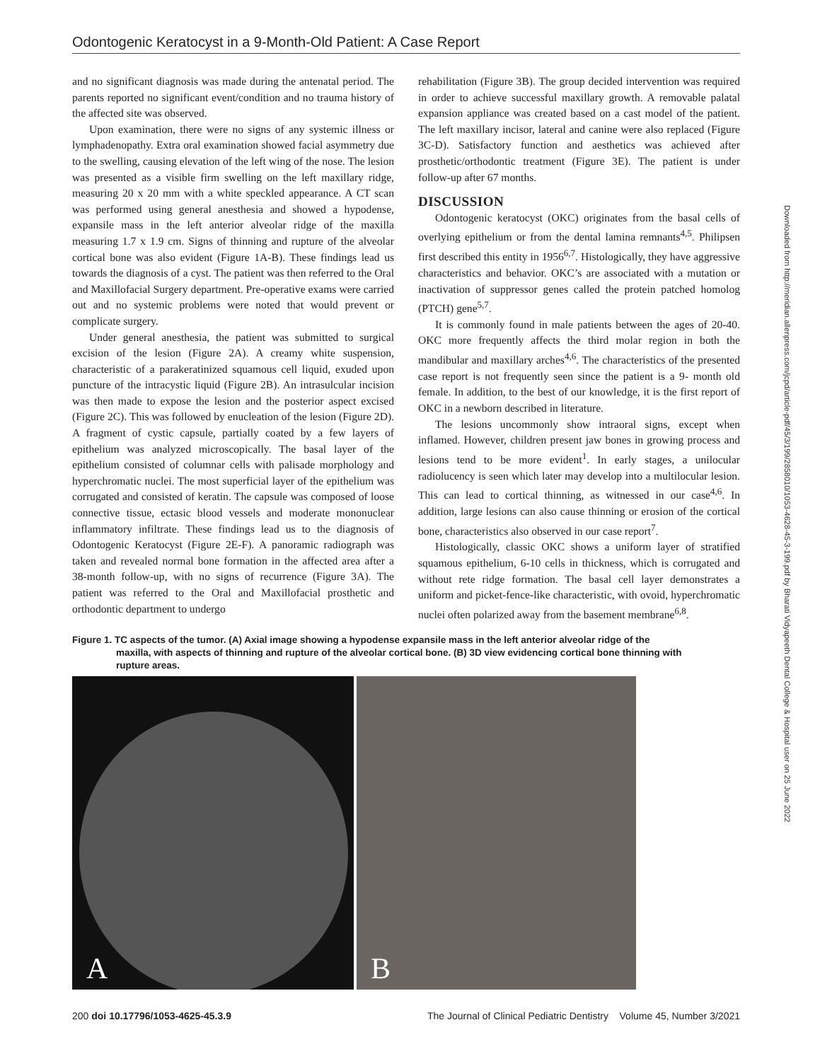Odontogenic Keratocyst in a 9-Month-Old Patient: A Case Report
and no significant diagnosis was made during the antenatal period. The parents reported no significant event/condition and no trauma history of the affected site was observed.
Upon examination, there were no signs of any systemic illness or lymphadenopathy. Extra oral examination showed facial asymmetry due to the swelling, causing elevation of the left wing of the nose. The lesion was presented as a visible firm swelling on the left maxillary ridge, measuring 20 x 20 mm with a white speckled appearance. A CT scan was performed using general anesthesia and showed a hypodense, expansile mass in the left anterior alveolar ridge of the maxilla measuring 1.7 x 1.9 cm. Signs of thinning and rupture of the alveolar cortical bone was also evident (Figure 1A-B). These findings lead us towards the diagnosis of a cyst. The patient was then referred to the Oral and Maxillofacial Surgery department. Pre-operative exams were carried out and no systemic problems were noted that would prevent or complicate surgery.
Under general anesthesia, the patient was submitted to surgical excision of the lesion (Figure 2A). A creamy white suspension, characteristic of a parakeratinized squamous cell liquid, exuded upon puncture of the intracystic liquid (Figure 2B). An intrasulcular incision was then made to expose the lesion and the posterior aspect excised (Figure 2C). This was followed by enucleation of the lesion (Figure 2D). A fragment of cystic capsule, partially coated by a few layers of epithelium was analyzed microscopically. The basal layer of the epithelium consisted of columnar cells with palisade morphology and hyperchromatic nuclei. The most superficial layer of the epithelium was corrugated and consisted of keratin. The capsule was composed of loose connective tissue, ectasic blood vessels and moderate mononuclear inflammatory infiltrate. These findings lead us to the diagnosis of Odontogenic Keratocyst (Figure 2E-F). A panoramic radiograph was taken and revealed normal bone formation in the affected area after a 38-month follow-up, with no signs of recurrence (Figure 3A). The patient was referred to the Oral and Maxillofacial prosthetic and orthodontic department to undergo
rehabilitation (Figure 3B). The group decided intervention was required in order to achieve successful maxillary growth. A removable palatal expansion appliance was created based on a cast model of the patient. The left maxillary incisor, lateral and canine were also replaced (Figure 3C-D). Satisfactory function and aesthetics was achieved after prosthetic/orthodontic treatment (Figure 3E). The patient is under follow-up after 67 months.
DISCUSSION
Odontogenic keratocyst (OKC) originates from the basal cells of overlying epithelium or from the dental lamina remnants<sup>4,5</sup>. Philipsen first described this entity in 1956<sup>6,7</sup>. Histologically, they have aggressive characteristics and behavior. OKC’s are associated with a mutation or inactivation of suppressor genes called the protein patched homolog (PTCH) gene<sup>5,7</sup>.
It is commonly found in male patients between the ages of 20-40. OKC more frequently affects the third molar region in both the mandibular and maxillary arches<sup>4,6</sup>. The characteristics of the presented case report is not frequently seen since the patient is a 9- month old female. In addition, to the best of our knowledge, it is the first report of OKC in a newborn described in literature.
The lesions uncommonly show intraoral signs, except when inflamed. However, children present jaw bones in growing process and lesions tend to be more evident<sup>1</sup>. In early stages, a unilocular radiolucency is seen which later may develop into a multilocular lesion. This can lead to cortical thinning, as witnessed in our case<sup>4,6</sup>. In addition, large lesions can also cause thinning or erosion of the cortical bone, characteristics also observed in our case report<sup>7</sup>.
Histologically, classic OKC shows a uniform layer of stratified squamous epithelium, 6-10 cells in thickness, which is corrugated and without rete ridge formation. The basal cell layer demonstrates a uniform and picket-fence-like characteristic, with ovoid, hyperchromatic nuclei often polarized away from the basement membrane<sup>6,8</sup>.
Figure 1. TC aspects of the tumor. (A) Axial image showing a hypodense expansile mass in the left anterior alveolar ridge of the maxilla, with aspects of thinning and rupture of the alveolar cortical bone. (B) 3D view evidencing cortical bone thinning with rupture areas.
A
B
Downloaded from http://meridian.allenpress.com/jcpd/article-pdf/45/3/199/2858010/1053-4628-45-3-199.pdf by Bharati Vidyapeeth Dental College & Hospital user on 25 June 2022
200 doi 10.17796/1053-4625-45.3.9 The Journal of Clinical Pediatric Dentistry Volume 45, Number 3/2021